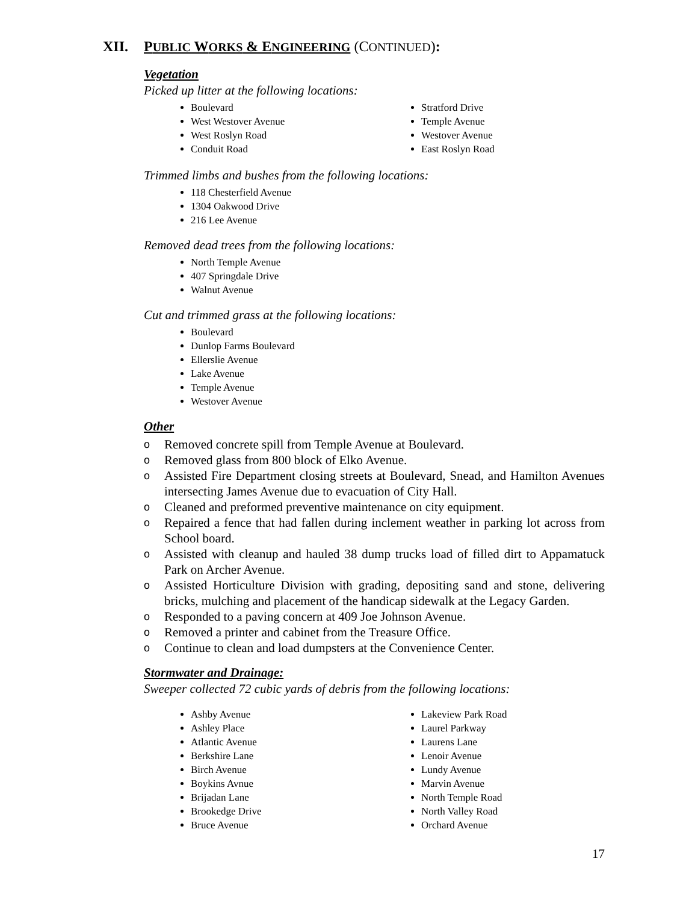XII. PUBLIC WORKS & ENGINEERING (CONTINUED):
Vegetation
Picked up litter at the following locations:
Boulevard
West Westover Avenue
West Roslyn Road
Conduit Road
Stratford Drive
Temple Avenue
Westover Avenue
East Roslyn Road
Trimmed limbs and bushes from the following locations:
118 Chesterfield Avenue
1304 Oakwood Drive
216 Lee Avenue
Removed dead trees from the following locations:
North Temple Avenue
407 Springdale Drive
Walnut Avenue
Cut and trimmed grass at the following locations:
Boulevard
Dunlop Farms Boulevard
Ellerslie Avenue
Lake Avenue
Temple Avenue
Westover Avenue
Other
o Removed concrete spill from Temple Avenue at Boulevard.
o Removed glass from 800 block of Elko Avenue.
o Assisted Fire Department closing streets at Boulevard, Snead, and Hamilton Avenues intersecting James Avenue due to evacuation of City Hall.
o Cleaned and preformed preventive maintenance on city equipment.
o Repaired a fence that had fallen during inclement weather in parking lot across from School board.
o Assisted with cleanup and hauled 38 dump trucks load of filled dirt to Appamatuck Park on Archer Avenue.
o Assisted Horticulture Division with grading, depositing sand and stone, delivering bricks, mulching and placement of the handicap sidewalk at the Legacy Garden.
o Responded to a paving concern at 409 Joe Johnson Avenue.
o Removed a printer and cabinet from the Treasure Office.
o Continue to clean and load dumpsters at the Convenience Center.
Stormwater and Drainage:
Sweeper collected 72 cubic yards of debris from the following locations:
Ashby Avenue
Ashley Place
Atlantic Avenue
Berkshire Lane
Birch Avenue
Boykins Avnue
Brijadan Lane
Brookedge Drive
Bruce Avenue
Lakeview Park Road
Laurel Parkway
Laurens Lane
Lenoir Avenue
Lundy Avenue
Marvin Avenue
North Temple Road
North Valley Road
Orchard Avenue
17